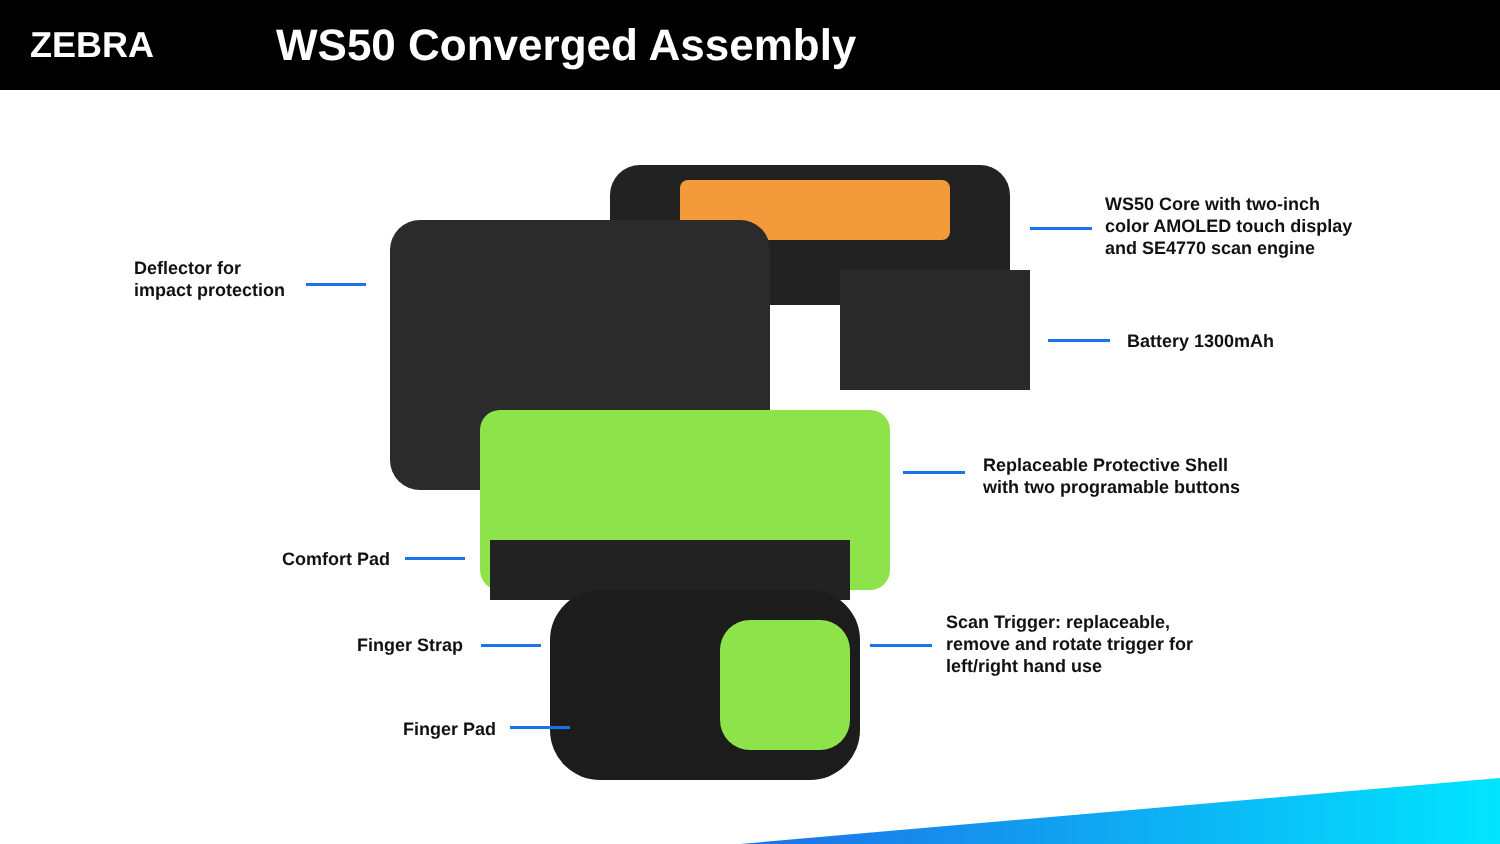ZEBRA
WS50 Converged Assembly
WS50 Core with two-inch
color AMOLED touch display
and SE4770 scan engine
Deflector for
impact protection
Battery 1300mAh
Replaceable Protective Shell
with two programable buttons
Comfort Pad
Scan Trigger: replaceable,
remove and rotate trigger for
left/right hand use
Finger Strap
Finger Pad